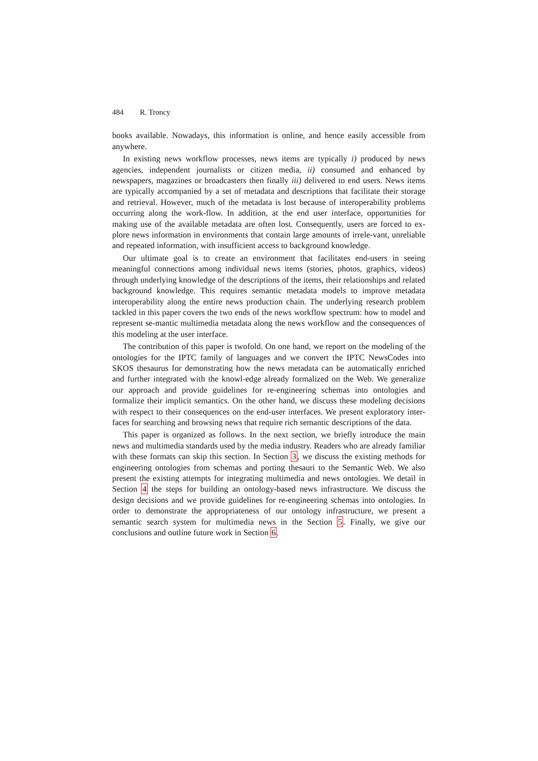484 R. Troncy
books available. Nowadays, this information is online, and hence easily accessible from anywhere.
In existing news workflow processes, news items are typically i) produced by news agencies, independent journalists or citizen media, ii) consumed and enhanced by newspapers, magazines or broadcasters then finally iii) delivered to end users. News items are typically accompanied by a set of metadata and descriptions that facilitate their storage and retrieval. However, much of the metadata is lost because of interoperability problems occurring along the work-flow. In addition, at the end user interface, opportunities for making use of the available metadata are often lost. Consequently, users are forced to ex-plore news information in environments that contain large amounts of irrele-vant, unreliable and repeated information, with insufficient access to background knowledge.
Our ultimate goal is to create an environment that facilitates end-users in seeing meaningful connections among individual news items (stories, photos, graphics, videos) through underlying knowledge of the descriptions of the items, their relationships and related background knowledge. This requires semantic metadata models to improve metadata interoperability along the entire news production chain. The underlying research problem tackled in this paper covers the two ends of the news workflow spectrum: how to model and represent se-mantic multimedia metadata along the news workflow and the consequences of this modeling at the user interface.
The contribution of this paper is twofold. On one hand, we report on the modeling of the ontologies for the IPTC family of languages and we convert the IPTC NewsCodes into SKOS thesaurus for demonstrating how the news metadata can be automatically enriched and further integrated with the knowl-edge already formalized on the Web. We generalize our approach and provide guidelines for re-engineering schemas into ontologies and formalize their implicit semantics. On the other hand, we discuss these modeling decisions with respect to their consequences on the end-user interfaces. We present exploratory inter-faces for searching and browsing news that require rich semantic descriptions of the data.
This paper is organized as follows. In the next section, we briefly introduce the main news and multimedia standards used by the media industry. Readers who are already familiar with these formats can skip this section. In Section 3, we discuss the existing methods for engineering ontologies from schemas and porting thesauri to the Semantic Web. We also present the existing attempts for integrating multimedia and news ontologies. We detail in Section 4 the steps for building an ontology-based news infrastructure. We discuss the design decisions and we provide guidelines for re-engineering schemas into ontologies. In order to demonstrate the appropriateness of our ontology infrastructure, we present a semantic search system for multimedia news in the Section 5. Finally, we give our conclusions and outline future work in Section 6.